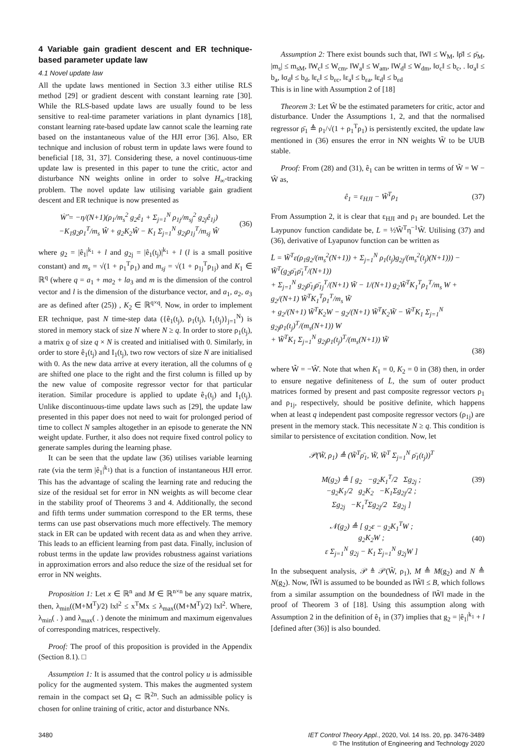4 Variable gain gradient descent and ER technique-based parameter update law
4.1 Novel update law
All the update laws mentioned in Section 3.3 either utilise RLS method [29] or gradient descent with constant learning rate [30]. While the RLS-based update laws are usually found to be less sensitive to real-time parameter variations in plant dynamics [18], constant learning rate-based update law cannot scale the learning rate based on the instantaneous value of the HJI error [36]. Also, ER technique and inclusion of robust term in update laws were found to beneficial [18, 31, 37]. Considering these, a novel continuous-time update law is presented in this paper to tune the critic, actor and disturbance NN weights online in order to solve H<sub>∞</sub>-tracking problem. The novel update law utilising variable gain gradient descent and ER technique is now presented as
Ẇ̂ = −η/(N+1)(ρ<sub>1</sub>/m<sub>s</sub><sup>2</sup> g<sub>2</sub>ê<sub>1</sub> + Σ<sub>j=1</sub><sup>N</sup> ρ<sub>1j</sub>/m<sub>sj</sub><sup>2</sup> g<sub>2j</sub>ê<sub>1j</sub>)
−K<sub>1</sub>g<sub>2</sub>ρ<sub>1</sub><sup>T</sup>/m<sub>s</sub> Ŵ + g<sub>2</sub>K<sub>2</sub>Ŵ − K<sub>1</sub> Σ<sub>j=1</sub><sup>N</sup> g<sub>2j</sub>ρ<sub>1j</sub><sup>T</sup>/m<sub>sj</sub> Ŵ (36)
where g<sub>2</sub> = |ê<sub>1</sub>|<sup>k<sub>1</sub></sup> + l and g<sub>2j</sub> = |ê<sub>1</sub>(t<sub>j</sub>)|<sup>k<sub>1</sub></sup> + l (l is a small positive constant) and m<sub>s</sub> = √(1 + ρ<sub>1</sub><sup>T</sup>ρ<sub>1</sub>) and m<sub>sj</sub> = √(1 + ρ<sub>1j</sub><sup>T</sup>ρ<sub>1j</sub>) and K<sub>1</sub> ∈ ℝ<sup>q</sup> (where q = a<sub>1</sub> + ma<sub>2</sub> + la<sub>3</sub> and m is the dimension of the control vector and l is the dimension of the disturbance vector, and a<sub>1</sub>, a<sub>2</sub>, a<sub>3</sub> are as defined after (25)) , K<sub>2</sub> ∈ ℝ<sup>q×q</sup>. Now, in order to implement ER technique, past N time-step data ({ê<sub>1</sub>(t<sub>j</sub>), ρ<sub>1</sub>(t<sub>j</sub>), I<sub>1</sub>(t<sub>j</sub>)}<sub>j=1</sub><sup>N</sup>) is stored in memory stack of size N where N ≥ q. In order to store ρ<sub>1</sub>(t<sub>j</sub>), a matrix ϱ of size q × N is created and initialised with 0. Similarly, in order to store ê<sub>1</sub>(t<sub>j</sub>) and I<sub>1</sub>(t<sub>j</sub>), two row vectors of size N are initialised with 0. As the new data arrive at every iteration, all the columns of ϱ are shifted one place to the right and the first column is filled up by the new value of composite regressor vector for that particular iteration. Similar procedure is applied to update ê<sub>1</sub>(t<sub>j</sub>) and I<sub>1</sub>(t<sub>j</sub>). Unlike discontinuous-time update laws such as [29], the update law presented in this paper does not need to wait for prolonged period of time to collect N samples altogether in an episode to generate the NN weight update. Further, it also does not require fixed control policy to generate samples during the learning phase.
It can be seen that the update law (36) utilises variable learning rate (via the term |ê<sub>1</sub>|<sup>k<sub>1</sub></sup>) that is a function of instantaneous HJI error. This has the advantage of scaling the learning rate and reducing the size of the residual set for error in NN weights as will become clear in the stability proof of Theorems 3 and 4. Additionally, the second and fifth terms under summation correspond to the ER terms, these terms can use past observations much more effectively. The memory stack in ER can be updated with recent data as and when they arrive. This leads to an efficient learning from past data. Finally, inclusion of robust terms in the update law provides robustness against variations in approximation errors and also reduce the size of the residual set for error in NN weights.
Proposition 1: Let x ∈ ℝ<sup>n</sup> and M ∈ ℝ<sup>n×n</sup> be any square matrix, then, λ<sub>min</sub>((M+M<sup>T</sup>)/2) ‖x‖<sup>2</sup> ≤ x<sup>T</sup>Mx ≤ λ<sub>max</sub>((M+M<sup>T</sup>)/2) ‖x‖<sup>2</sup>. Where, λ<sub>min</sub>( . ) and λ<sub>max</sub>( . ) denote the minimum and maximum eigenvalues of corresponding matrices, respectively.
Proof: The proof of this proposition is provided in the Appendix (Section 8.1). □
Assumption 1: It is assumed that the control policy u is admissible policy for the augmented system. This makes the augmented system remain in the compact set Ω<sub>1</sub> ⊂ ℝ<sup>2n</sup>. Such an admissible policy is chosen for online training of critic, actor and disturbance NNs.
Assumption 2: There exist bounds such that, ‖W‖ ≤ W<sub>M</sub>, ‖ρ̄‖ ≤ ρ̄<sub>M</sub>, |m<sub>s</sub>| ≤ m<sub>sM</sub>, ‖W<sub>c</sub>‖ ≤ W<sub>cm</sub>, ‖W<sub>a</sub>‖ ≤ W<sub>am</sub>, ‖W<sub>d</sub>‖ ≤ W<sub>dm</sub>, ‖σ<sub>c</sub>‖ ≤ b<sub>c</sub>, . ‖σ<sub>a</sub>‖ ≤ b<sub>a</sub>, ‖σ<sub>d</sub>‖ ≤ b<sub>d</sub>, ‖ε<sub>c</sub>‖ ≤ b<sub>εc</sub>, ‖ε<sub>a</sub>‖ ≤ b<sub>εa</sub>, ‖ε<sub>d</sub>‖ ≤ b<sub>εd</sub>
This is in line with Assumption 2 of [18]
Theorem 3: Let Ŵ be the estimated parameters for critic, actor and disturbance. Under the Assumptions 1, 2, and that the normalised regressor ρ̄<sub>1</sub> ≜ ρ<sub>1</sub>/√(1 + ρ<sub>1</sub><sup>T</sup>ρ<sub>1</sub>) is persistently excited, the update law mentioned in (36) ensures the error in NN weights W̃ to be UUB stable.
Proof: From (28) and (31), ê<sub>1</sub> can be written in terms of W̃ = W − Ŵ as,
ê<sub>1</sub> = ε<sub>HJI</sub> − W̃<sup>T</sup>ρ<sub>1</sub> (37)
From Assumption 2, it is clear that ε<sub>HJI</sub> and ρ<sub>1</sub> are bounded. Let the Laypunov function candidate be, L = ½W̃<sup>T</sup>η<sup>−1</sup>W̃. Utilising (37) and (36), derivative of Lyapunov function can be written as
L̇ = W̃<sup>T</sup>ε(ρ<sub>1</sub>g<sub>2</sub>/(m<sub>s</sub><sup>2</sup>(N+1)) + Σ<sub>j=1</sub><sup>N</sup> ρ<sub>1</sub>(t<sub>j</sub>)g<sub>2j</sub>/(m<sub>s</sub><sup>2</sup>(t<sub>j</sub>)(N+1))) − W̃<sup>T</sup>(g<sub>2</sub>ρ̄<sub>1</sub>ρ̄<sub>1</sub><sup>T</sup>/(N+1))
+ Σ<sub>j=1</sub><sup>N</sup> g<sub>2j</sub>ρ̄<sub>1j</sub>ρ̄<sub>1j</sub><sup>T</sup>/(N+1) W̃ − 1/(N+1) g<sub>2</sub>W̃<sup>T</sup>K<sub>1</sub><sup>T</sup>ρ<sub>1</sub><sup>T</sup>/m<sub>s</sub> W + g<sub>2</sub>/(N+1) W̃<sup>T</sup>K<sub>1</sub><sup>T</sup>ρ<sub>1</sub><sup>T</sup>/m<sub>s</sub> W̃
+ g<sub>2</sub>/(N+1) W̃<sup>T</sup>K<sub>2</sub>W − g<sub>2</sub>/(N+1) W̃<sup>T</sup>K<sub>2</sub>W̃ − W̃<sup>T</sup>K<sub>1</sub> Σ<sub>j=1</sub><sup>N</sup> g<sub>2j</sub>ρ<sub>1</sub>(t<sub>j</sub>)<sup>T</sup>/(m<sub>s</sub>(N+1)) W
+ W̃<sup>T</sup>K<sub>1</sub> Σ<sub>j=1</sub><sup>N</sup> g<sub>2j</sub>ρ<sub>1</sub>(t<sub>j</sub>)<sup>T</sup>/(m<sub>s</sub>(N+1)) W̃
(38)
where W̃̇ = −Ŵ̇. Note that when K<sub>1</sub> = 0, K<sub>2</sub> = 0 in (38) then, in order to ensure negative definiteness of L̇, the sum of outer product matrices formed by present and past composite regressor vectors ρ<sub>1</sub> and ρ<sub>1j</sub>, respectively, should be positive definite, which happens when at least q independent past composite regressor vectors (ρ<sub>1j</sub>) are present in the memory stack. This necessitate N ≥ q. This condition is similar to persistence of excitation condition. Now, let
𝒫(W̃, ρ<sub>1</sub>) ≜ (W̃<sup>T</sup>ρ̄<sub>1</sub>, W̃, W̃<sup>T</sup> Σ<sub>j=1</sub><sup>N</sup> ρ̄<sub>1</sub>(t<sub>j</sub>))<sup>T</sup>
M(g<sub>2</sub>) ≜ [ g<sub>2</sub> −g<sub>2</sub>K<sub>1</sub><sup>T</sup>/2 Σg<sub>2j</sub> ;
−g<sub>2</sub>K<sub>1</sub>/2 g<sub>2</sub>K<sub>2</sub> −K<sub>1</sub>Σg<sub>2j</sub>/2 ;
Σg<sub>2j</sub> −K<sub>1</sub><sup>T</sup>Σg<sub>2j</sub>/2 Σg<sub>2j</sub> ] (39)
𝒩(g<sub>2</sub>) ≜ [ g<sub>2</sub>ε − g<sub>2</sub>K<sub>1</sub><sup>T</sup>W ;
g<sub>2</sub>K<sub>2</sub>W ;
ε Σ<sub>j=1</sub><sup>N</sup> g<sub>2j</sub> − K<sub>1</sub> Σ<sub>j=1</sub><sup>N</sup> g<sub>2j</sub>W ] (40)
In the subsequent analysis, 𝒫 ≜ 𝒫(W̃, ρ<sub>1</sub>), M ≜ M(g<sub>2</sub>) and N ≜ N(g<sub>2</sub>). Now, ‖W̃‖ is assumed to be bounded as ‖W̃‖ ≤ B, which follows from a similar assumption on the boundedness of ‖W̃‖ made in the proof of Theorem 3 of [18]. Using this assumption along with Assumption 2 in the definition of ê<sub>1</sub> in (37) implies that g<sub>2</sub> = |ê<sub>1</sub>|<sup>k<sub>1</sub></sup> + l [defined after (36)] is also bounded.
3480 IET Control Theory Appl., 2020, Vol. 14 Iss. 20, pp. 3476-3489
© The Institution of Engineering and Technology 2020